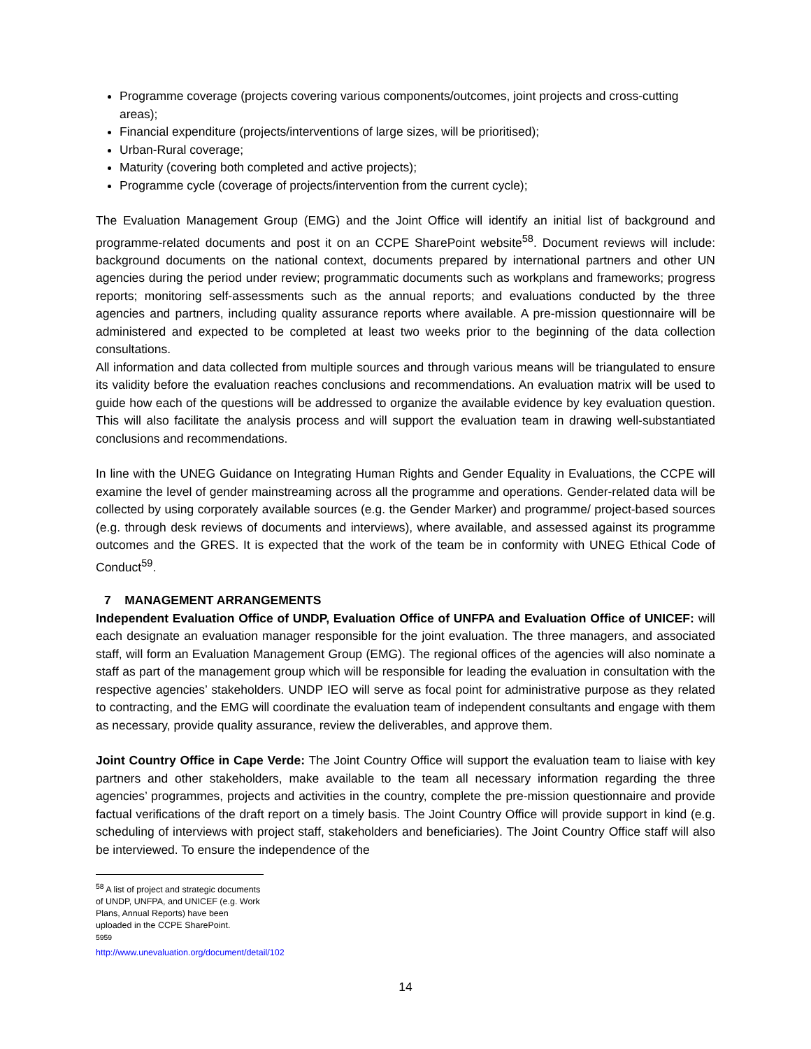Programme coverage (projects covering various components/outcomes, joint projects and cross-cutting areas);
Financial expenditure (projects/interventions of large sizes, will be prioritised);
Urban-Rural coverage;
Maturity (covering both completed and active projects);
Programme cycle (coverage of projects/intervention from the current cycle);
The Evaluation Management Group (EMG) and the Joint Office will identify an initial list of background and programme-related documents and post it on an CCPE SharePoint website<sup>58</sup>. Document reviews will include: background documents on the national context, documents prepared by international partners and other UN agencies during the period under review; programmatic documents such as workplans and frameworks; progress reports; monitoring self-assessments such as the annual reports; and evaluations conducted by the three agencies and partners, including quality assurance reports where available. A pre-mission questionnaire will be administered and expected to be completed at least two weeks prior to the beginning of the data collection consultations.
All information and data collected from multiple sources and through various means will be triangulated to ensure its validity before the evaluation reaches conclusions and recommendations. An evaluation matrix will be used to guide how each of the questions will be addressed to organize the available evidence by key evaluation question. This will also facilitate the analysis process and will support the evaluation team in drawing well-substantiated conclusions and recommendations.
In line with the UNEG Guidance on Integrating Human Rights and Gender Equality in Evaluations, the CCPE will examine the level of gender mainstreaming across all the programme and operations. Gender-related data will be collected by using corporately available sources (e.g. the Gender Marker) and programme/ project-based sources (e.g. through desk reviews of documents and interviews), where available, and assessed against its programme outcomes and the GRES. It is expected that the work of the team be in conformity with UNEG Ethical Code of Conduct<sup>59</sup>.
7 MANAGEMENT ARRANGEMENTS
Independent Evaluation Office of UNDP, Evaluation Office of UNFPA and Evaluation Office of UNICEF: will each designate an evaluation manager responsible for the joint evaluation. The three managers, and associated staff, will form an Evaluation Management Group (EMG). The regional offices of the agencies will also nominate a staff as part of the management group which will be responsible for leading the evaluation in consultation with the respective agencies’ stakeholders. UNDP IEO will serve as focal point for administrative purpose as they related to contracting, and the EMG will coordinate the evaluation team of independent consultants and engage with them as necessary, provide quality assurance, review the deliverables, and approve them.
Joint Country Office in Cape Verde: The Joint Country Office will support the evaluation team to liaise with key partners and other stakeholders, make available to the team all necessary information regarding the three agencies’ programmes, projects and activities in the country, complete the pre-mission questionnaire and provide factual verifications of the draft report on a timely basis. The Joint Country Office will provide support in kind (e.g. scheduling of interviews with project staff, stakeholders and beneficiaries). The Joint Country Office staff will also be interviewed. To ensure the independence of the
<sup>58</sup> A list of project and strategic documents of UNDP, UNFPA, and UNICEF (e.g. Work Plans, Annual Reports) have been uploaded in the CCPE SharePoint.
<sup>5959</sup> http://www.unevaluation.org/document/detail/102
14